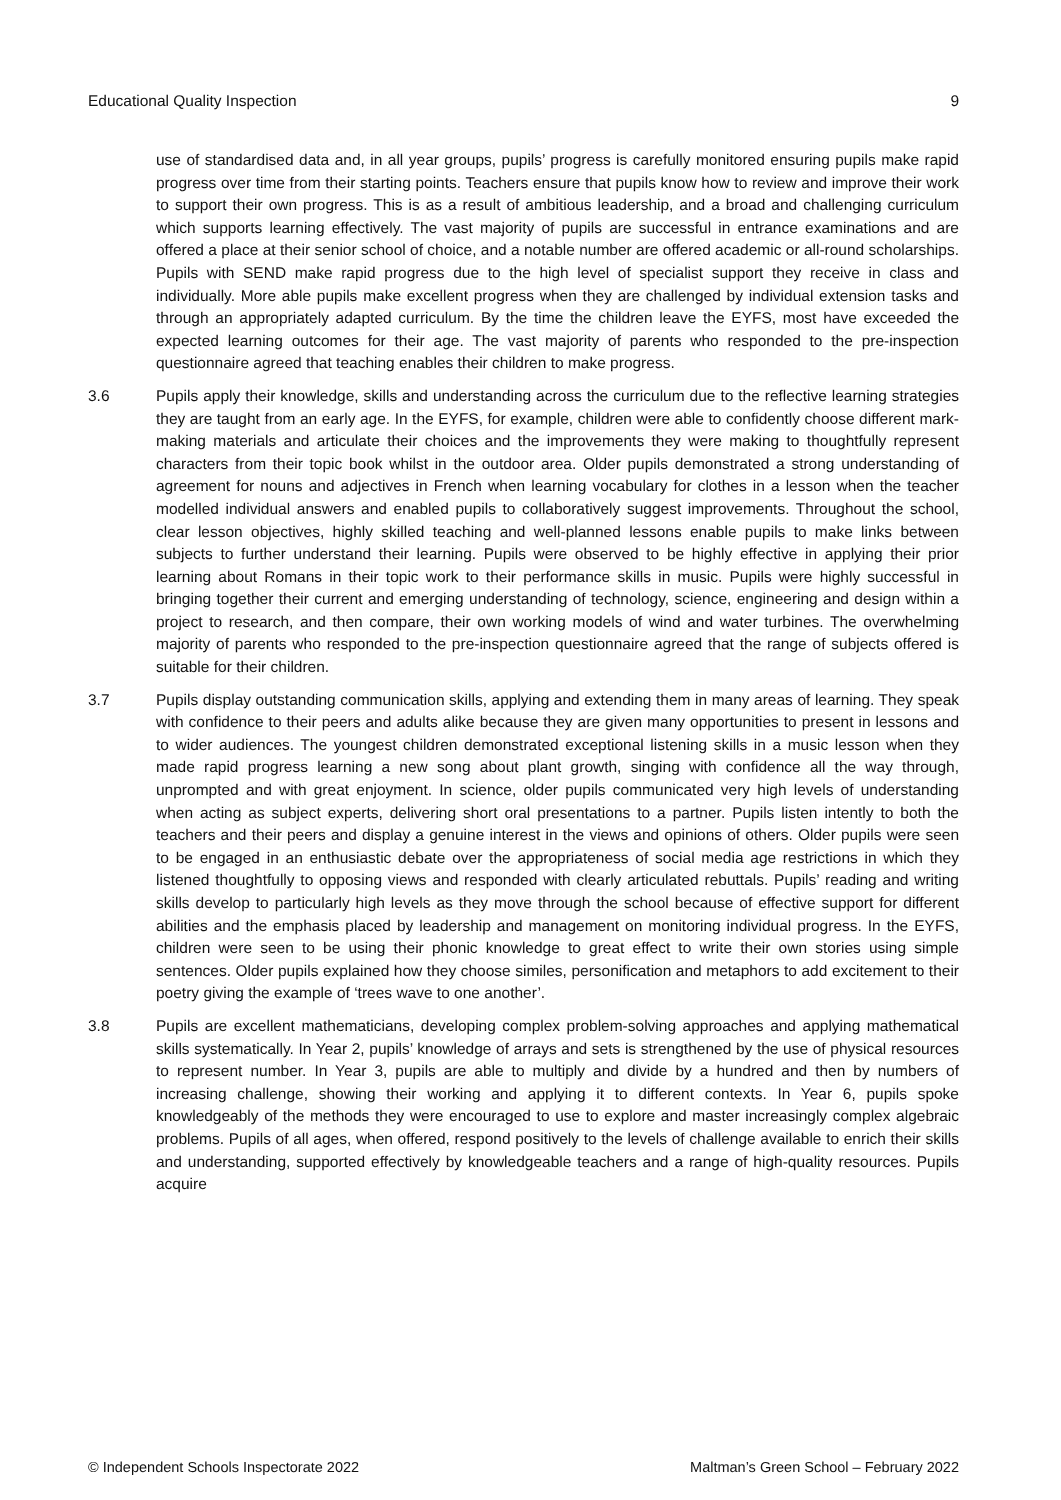Educational Quality Inspection 9
use of standardised data and, in all year groups, pupils’ progress is carefully monitored ensuring pupils make rapid progress over time from their starting points. Teachers ensure that pupils know how to review and improve their work to support their own progress. This is as a result of ambitious leadership, and a broad and challenging curriculum which supports learning effectively. The vast majority of pupils are successful in entrance examinations and are offered a place at their senior school of choice, and a notable number are offered academic or all-round scholarships. Pupils with SEND make rapid progress due to the high level of specialist support they receive in class and individually. More able pupils make excellent progress when they are challenged by individual extension tasks and through an appropriately adapted curriculum. By the time the children leave the EYFS, most have exceeded the expected learning outcomes for their age. The vast majority of parents who responded to the pre-inspection questionnaire agreed that teaching enables their children to make progress.
3.6 Pupils apply their knowledge, skills and understanding across the curriculum due to the reflective learning strategies they are taught from an early age. In the EYFS, for example, children were able to confidently choose different mark-making materials and articulate their choices and the improvements they were making to thoughtfully represent characters from their topic book whilst in the outdoor area. Older pupils demonstrated a strong understanding of agreement for nouns and adjectives in French when learning vocabulary for clothes in a lesson when the teacher modelled individual answers and enabled pupils to collaboratively suggest improvements. Throughout the school, clear lesson objectives, highly skilled teaching and well-planned lessons enable pupils to make links between subjects to further understand their learning. Pupils were observed to be highly effective in applying their prior learning about Romans in their topic work to their performance skills in music. Pupils were highly successful in bringing together their current and emerging understanding of technology, science, engineering and design within a project to research, and then compare, their own working models of wind and water turbines. The overwhelming majority of parents who responded to the pre-inspection questionnaire agreed that the range of subjects offered is suitable for their children.
3.7 Pupils display outstanding communication skills, applying and extending them in many areas of learning. They speak with confidence to their peers and adults alike because they are given many opportunities to present in lessons and to wider audiences. The youngest children demonstrated exceptional listening skills in a music lesson when they made rapid progress learning a new song about plant growth, singing with confidence all the way through, unprompted and with great enjoyment. In science, older pupils communicated very high levels of understanding when acting as subject experts, delivering short oral presentations to a partner. Pupils listen intently to both the teachers and their peers and display a genuine interest in the views and opinions of others. Older pupils were seen to be engaged in an enthusiastic debate over the appropriateness of social media age restrictions in which they listened thoughtfully to opposing views and responded with clearly articulated rebuttals. Pupils’ reading and writing skills develop to particularly high levels as they move through the school because of effective support for different abilities and the emphasis placed by leadership and management on monitoring individual progress. In the EYFS, children were seen to be using their phonic knowledge to great effect to write their own stories using simple sentences. Older pupils explained how they choose similes, personification and metaphors to add excitement to their poetry giving the example of ‘trees wave to one another’.
3.8 Pupils are excellent mathematicians, developing complex problem-solving approaches and applying mathematical skills systematically. In Year 2, pupils’ knowledge of arrays and sets is strengthened by the use of physical resources to represent number. In Year 3, pupils are able to multiply and divide by a hundred and then by numbers of increasing challenge, showing their working and applying it to different contexts. In Year 6, pupils spoke knowledgeably of the methods they were encouraged to use to explore and master increasingly complex algebraic problems. Pupils of all ages, when offered, respond positively to the levels of challenge available to enrich their skills and understanding, supported effectively by knowledgeable teachers and a range of high-quality resources. Pupils acquire
© Independent Schools Inspectorate 2022 Maltman’s Green School – February 2022